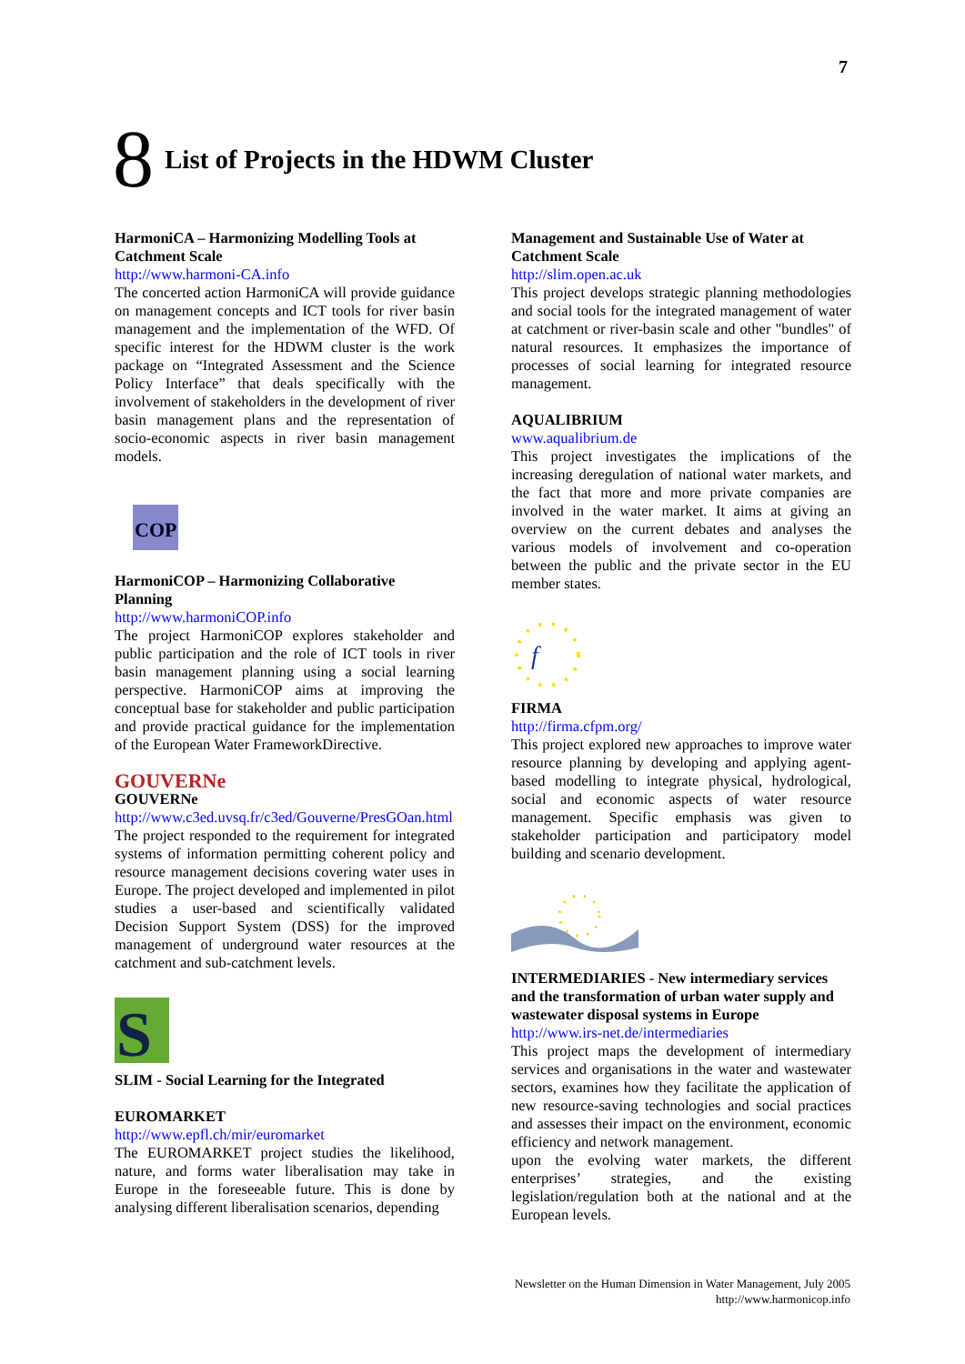7
8
List of Projects in the HDWM Cluster
HarmoniCA – Harmonizing Modelling Tools at Catchment Scale
http://www.harmoni-CA.info
The concerted action HarmoniCA will provide guidance on management concepts and ICT tools for river basin management and the implementation of the WFD. Of specific interest for the HDWM cluster is the work package on “Integrated Assessment and the Science Policy Interface” that deals specifically with the involvement of stakeholders in the development of river basin management plans and the representation of socio-economic aspects in river basin management models.
COP
HarmoniCOP – Harmonizing Collaborative Planning
http://www.harmoniCOP.info
The project HarmoniCOP explores stakeholder and public participation and the role of ICT tools in river basin management planning using a social learning perspective. HarmoniCOP aims at improving the conceptual base for stakeholder and public participation and provide practical guidance for the implementation of the European Water FrameworkDirective.
GOUVERNe
GOUVERNe
http://www.c3ed.uvsq.fr/c3ed/Gouverne/PresGOan.html
The project responded to the requirement for integrated systems of information permitting coherent policy and resource management decisions covering water uses in Europe. The project developed and implemented in pilot studies a user-based and scientifically validated Decision Support System (DSS) for the improved management of underground water resources at the catchment and sub-catchment levels.
S
SLIM - Social Learning for the Integrated
EUROMARKET
http://www.epfl.ch/mir/euromarket
The EUROMARKET project studies the likelihood, nature, and forms water liberalisation may take in Europe in the foreseeable future. This is done by analysing different liberalisation scenarios, depending
Management and Sustainable Use of Water at Catchment Scale
http://slim.open.ac.uk
This project develops strategic planning methodologies and social tools for the integrated management of water at catchment or river-basin scale and other "bundles" of natural resources. It emphasizes the importance of processes of social learning for integrated resource management.
AQUALIBRIUM
www.aqualibrium.de
This project investigates the implications of the increasing deregulation of national water markets, and the fact that more and more private companies are involved in the water market. It aims at giving an overview on the current debates and analyses the various models of involvement and co-operation between the public and the private sector in the EU member states.
f
FIRMA
http://firma.cfpm.org/
This project explored new approaches to improve water resource planning by developing and applying agent-based modelling to integrate physical, hydrological, social and economic aspects of water resource management. Specific emphasis was given to stakeholder participation and participatory model building and scenario development.
INTERMEDIARIES - New intermediary services and the transformation of urban water supply and wastewater disposal systems in Europe
http://www.irs-net.de/intermediaries
This project maps the development of intermediary services and organisations in the water and wastewater sectors, examines how they facilitate the application of new resource-saving technologies and social practices and assesses their impact on the environment, economic efficiency and network management.
upon the evolving water markets, the different enterprises’ strategies, and the existing legislation/regulation both at the national and at the European levels.
Newsletter on the Human Dimension in Water Management, July 2005
http://www.harmonicop.info